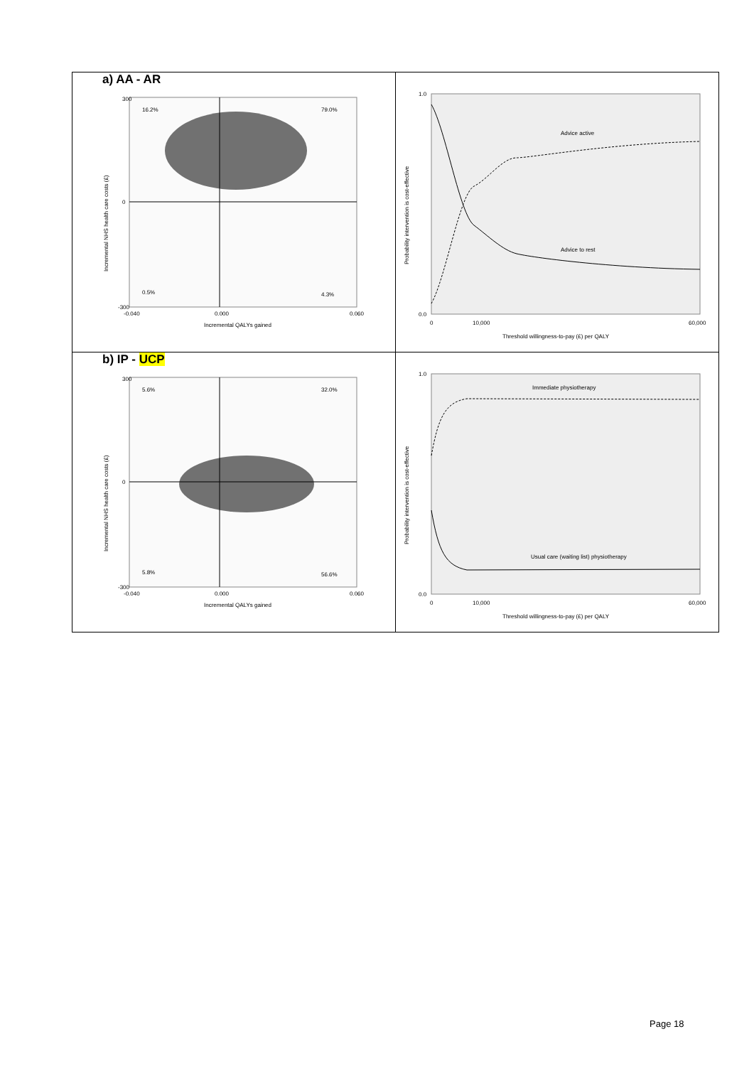a) AA - AR
16.2%
79.0%
0.5%
4.3%
300
0
-300
-0.040
0.000
0.060
Incremental QALYs gained
Incremental NHS health care costs (£)
Advice active
Advice to rest
1.0
0.0
0
10,000
60,000
Threshold willingness-to-pay (£) per QALY
Probability intervention is cost-effective
b) IP - UCP
5.6%
32.0%
5.8%
56.6%
300
0
-300
-0.040
0.000
0.060
Incremental QALYs gained
Incremental NHS health care costs (£)
Immediate physiotherapy
Usual care (waiting list) physiotherapy
1.0
0.0
0
10,000
60,000
Threshold willingness-to-pay (£) per QALY
Probability intervention is cost-effective
Page 18